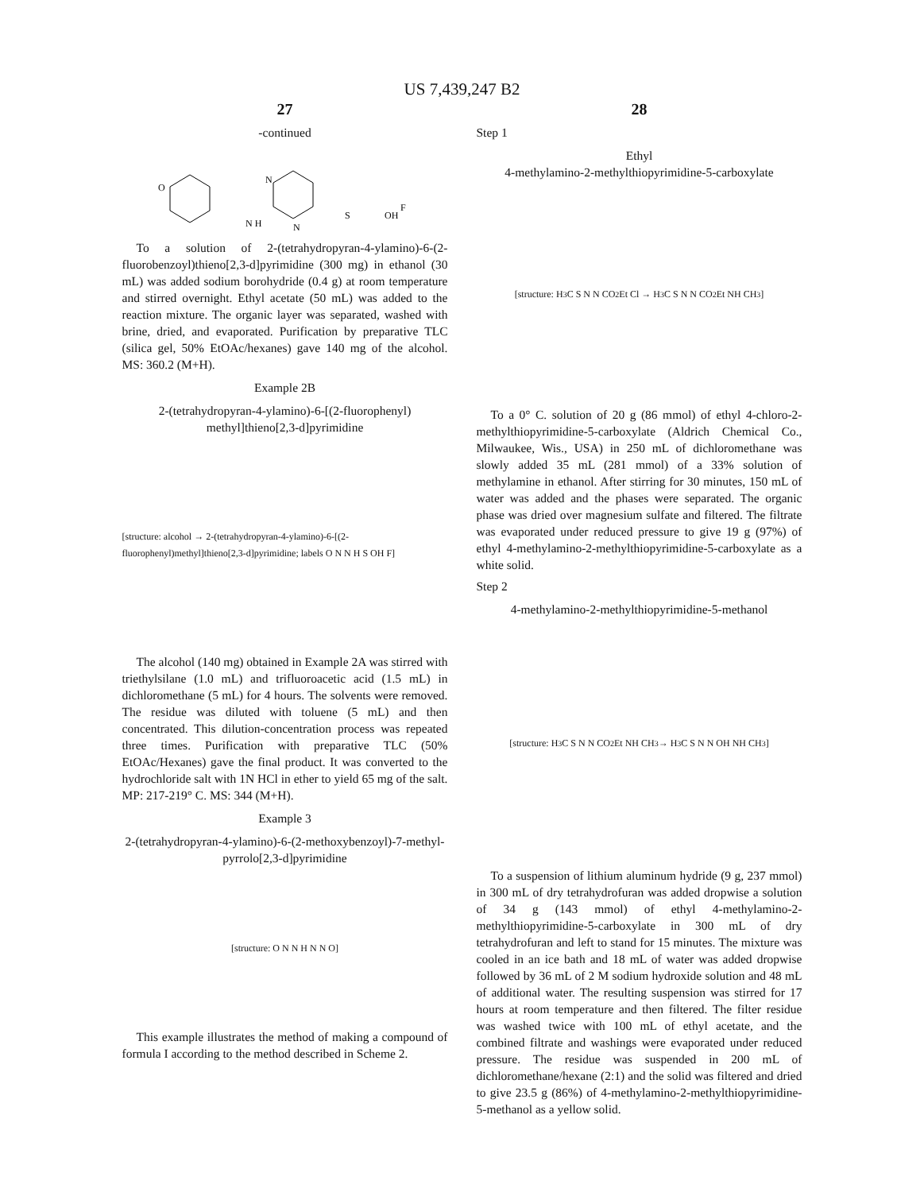US 7,439,247 B2
27
-continued
O
N
N
S
OH
F
N H
To a solution of 2-(tetrahydropyran-4-ylamino)-6-(2-fluorobenzoyl)thieno[2,3-d]pyrimidine (300 mg) in ethanol (30 mL) was added sodium borohydride (0.4 g) at room temperature and stirred overnight. Ethyl acetate (50 mL) was added to the reaction mixture. The organic layer was separated, washed with brine, dried, and evaporated. Purification by preparative TLC (silica gel, 50% EtOAc/hexanes) gave 140 mg of the alcohol. MS: 360.2 (M+H).
Example 2B
2-(tetrahydropyran-4-ylamino)-6-[(2-fluorophenyl) methyl]thieno[2,3-d]pyrimidine
[structure: alcohol → 2-(tetrahydropyran-4-ylamino)-6-[(2-fluorophenyl)methyl]thieno[2,3-d]pyrimidine; labels O N N H S OH F]
The alcohol (140 mg) obtained in Example 2A was stirred with triethylsilane (1.0 mL) and trifluoroacetic acid (1.5 mL) in dichloromethane (5 mL) for 4 hours. The solvents were removed. The residue was diluted with toluene (5 mL) and then concentrated. This dilution-concentration process was repeated three times. Purification with preparative TLC (50% EtOAc/Hexanes) gave the final product. It was converted to the hydrochloride salt with 1N HCl in ether to yield 65 mg of the salt. MP: 217-219° C. MS: 344 (M+H).
Example 3
2-(tetrahydropyran-4-ylamino)-6-(2-methoxybenzoyl)-7-methyl-pyrrolo[2,3-d]pyrimidine
[structure: O N N H N N O]
This example illustrates the method of making a compound of formula I according to the method described in Scheme 2.
28
Step 1
Ethyl
4-methylamino-2-methylthiopyrimidine-5-carboxylate
[structure: H<sub>3</sub>C S N N CO<sub>2</sub>Et Cl → H<sub>3</sub>C S N N CO<sub>2</sub>Et NH CH<sub>3</sub>]
To a 0° C. solution of 20 g (86 mmol) of ethyl 4-chloro-2-methylthiopyrimidine-5-carboxylate (Aldrich Chemical Co., Milwaukee, Wis., USA) in 250 mL of dichloromethane was slowly added 35 mL (281 mmol) of a 33% solution of methylamine in ethanol. After stirring for 30 minutes, 150 mL of water was added and the phases were separated. The organic phase was dried over magnesium sulfate and filtered. The filtrate was evaporated under reduced pressure to give 19 g (97%) of ethyl 4-methylamino-2-methylthiopyrimidine-5-carboxylate as a white solid.
Step 2
4-methylamino-2-methylthiopyrimidine-5-methanol
[structure: H<sub>3</sub>C S N N CO<sub>2</sub>Et NH CH<sub>3</sub> → H<sub>3</sub>C S N N OH NH CH<sub>3</sub>]
To a suspension of lithium aluminum hydride (9 g, 237 mmol) in 300 mL of dry tetrahydrofuran was added dropwise a solution of 34 g (143 mmol) of ethyl 4-methylamino-2-methylthiopyrimidine-5-carboxylate in 300 mL of dry tetrahydrofuran and left to stand for 15 minutes. The mixture was cooled in an ice bath and 18 mL of water was added dropwise followed by 36 mL of 2 M sodium hydroxide solution and 48 mL of additional water. The resulting suspension was stirred for 17 hours at room temperature and then filtered. The filter residue was washed twice with 100 mL of ethyl acetate, and the combined filtrate and washings were evaporated under reduced pressure. The residue was suspended in 200 mL of dichloromethane/hexane (2:1) and the solid was filtered and dried to give 23.5 g (86%) of 4-methylamino-2-methylthiopyrimidine-5-methanol as a yellow solid.